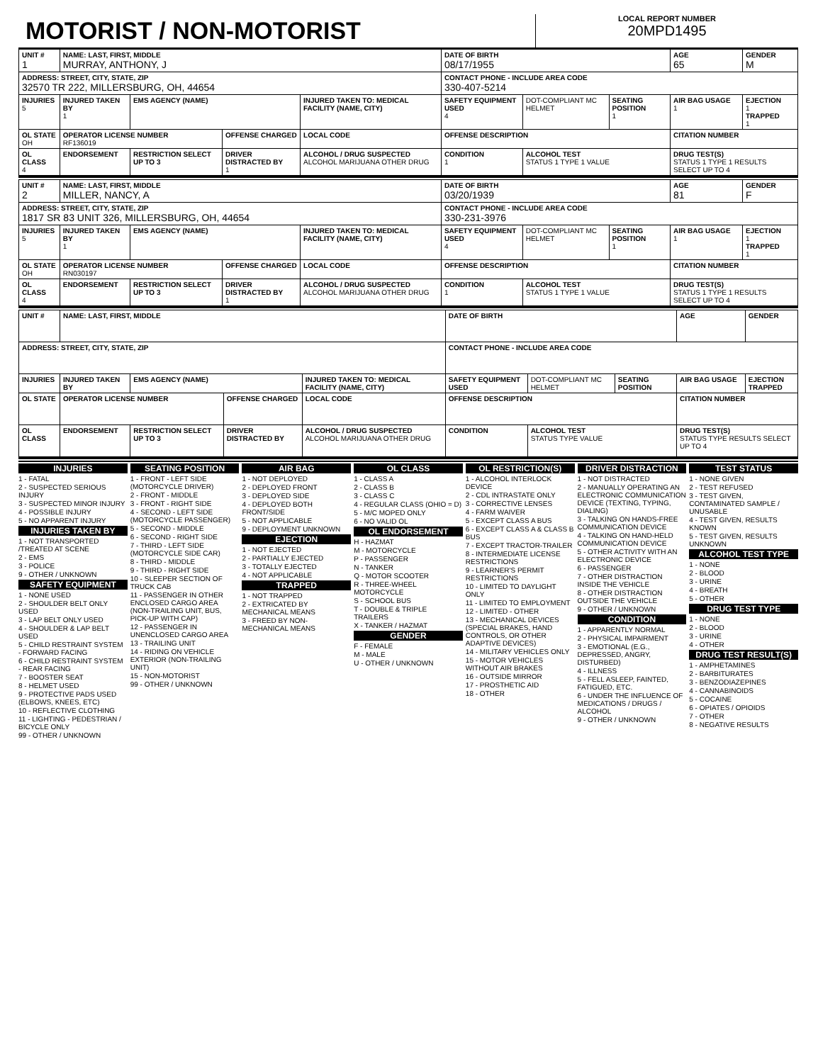MOTORIST / NON-MOTORIST
LOCAL REPORT NUMBER
20MPD1495
| UNIT # 1 | NAME: LAST, FIRST, MIDDLE MURRAY, ANTHONY, J | | | | | DATE OF BIRTH 08/17/1955 | | | AGE 65 | GENDER M |
| ADDRESS: STREET, CITY, STATE, ZIP 32570 TR 222, MILLERSBURG, OH, 44654 | | | | | | CONTACT PHONE - INCLUDE AREA CODE 330-407-5214 | | | | |
| INJURIES 5 | INJURED TAKEN BY 1 | EMS AGENCY (NAME) | | INJURED TAKEN TO: MEDICAL FACILITY (NAME, CITY) | | SAFETY EQUIPMENT USED 4 | DOT-COMPLIANT MC HELMET | SEATING POSITION 1 | AIR BAG USAGE 1 | EJECTION 1 TRAPPED 1 |
| OL STATE OH | OPERATOR LICENSE NUMBER RF136019 | | OFFENSE CHARGED | | LOCAL CODE | OFFENSE DESCRIPTION | | | CITATION NUMBER | |
| OL CLASS 4 | ENDORSEMENT | RESTRICTION SELECT UP TO 3 | DRIVER DISTRACTED BY 1 | ALCOHOL / DRUG SUSPECTED ALCOHOL MARIJUANA OTHER DRUG | | CONDITION 1 | ALCOHOL TEST STATUS 1 TYPE 1 VALUE | | DRUG TEST(S) STATUS 1 TYPE 1 RESULTS SELECT UP TO 4 | |
| UNIT # 2 | NAME: LAST, FIRST, MIDDLE MILLER, NANCY, A | | | | | DATE OF BIRTH 03/20/1939 | | | AGE 81 | GENDER F |
| ADDRESS: STREET, CITY, STATE, ZIP 1817 SR 83 UNIT 326, MILLERSBURG, OH, 44654 | | | | | | CONTACT PHONE - INCLUDE AREA CODE 330-231-3976 | | | | |
| INJURIES 5 | INJURED TAKEN BY 1 | EMS AGENCY (NAME) | | INJURED TAKEN TO: MEDICAL FACILITY (NAME, CITY) | | SAFETY EQUIPMENT USED 4 | DOT-COMPLIANT MC HELMET | SEATING POSITION 1 | AIR BAG USAGE 1 | EJECTION 1 TRAPPED 1 |
| OL STATE OH | OPERATOR LICENSE NUMBER RN030197 | | OFFENSE CHARGED | | LOCAL CODE | OFFENSE DESCRIPTION | | | CITATION NUMBER | |
| OL CLASS 4 | ENDORSEMENT | RESTRICTION SELECT UP TO 3 | DRIVER DISTRACTED BY 1 | ALCOHOL / DRUG SUSPECTED ALCOHOL MARIJUANA OTHER DRUG | | CONDITION 1 | ALCOHOL TEST STATUS 1 TYPE 1 VALUE | | DRUG TEST(S) STATUS 1 TYPE 1 RESULTS SELECT UP TO 4 | |
| UNIT # | NAME: LAST, FIRST, MIDDLE | | | | | DATE OF BIRTH | | | AGE | GENDER |
| ADDRESS: STREET, CITY, STATE, ZIP | | | | | | CONTACT PHONE - INCLUDE AREA CODE | | | | |
| INJURIES | INJURED TAKEN BY | EMS AGENCY (NAME) | | INJURED TAKEN TO: MEDICAL FACILITY (NAME, CITY) | | SAFETY EQUIPMENT USED | DOT-COMPLIANT MC HELMET | SEATING POSITION | AIR BAG USAGE | EJECTION TRAPPED |
| OL STATE | OPERATOR LICENSE NUMBER | | OFFENSE CHARGED | | LOCAL CODE | OFFENSE DESCRIPTION | | | CITATION NUMBER | |
| OL CLASS | ENDORSEMENT | RESTRICTION SELECT UP TO 3 | DRIVER DISTRACTED BY | ALCOHOL / DRUG SUSPECTED ALCOHOL MARIJUANA OTHER DRUG | | CONDITION | ALCOHOL TEST STATUS TYPE VALUE | | DRUG TEST(S) STATUS TYPE RESULTS SELECT UP TO 4 | |
INJURIES
1 - FATAL
2 - SUSPECTED SERIOUS INJURY
3 - SUSPECTED MINOR INJURY
4 - POSSIBLE INJURY
5 - NO APPARENT INJURY
INJURIES TAKEN BY
1 - NOT TRANSPORTED /TREATED AT SCENE
2 - EMS
3 - POLICE
9 - OTHER / UNKNOWN
SAFETY EQUIPMENT
1 - NONE USED
2 - SHOULDER BELT ONLY USED
3 - LAP BELT ONLY USED
4 - SHOULDER & LAP BELT USED
5 - CHILD RESTRAINT SYSTEM - FORWARD FACING
6 - CHILD RESTRAINT SYSTEM - REAR FACING
7 - BOOSTER SEAT
8 - HELMET USED
9 - PROTECTIVE PADS USED (ELBOWS, KNEES, ETC)
10 - REFLECTIVE CLOTHING
11 - LIGHTING - PEDESTRIAN / BICYCLE ONLY
99 - OTHER / UNKNOWN
SEATING POSITION
1 - FRONT - LEFT SIDE (MOTORCYCLE DRIVER)
2 - FRONT - MIDDLE
3 - FRONT - RIGHT SIDE
4 - SECOND - LEFT SIDE (MOTORCYCLE PASSENGER)
5 - SECOND - MIDDLE
6 - SECOND - RIGHT SIDE
7 - THIRD - LEFT SIDE (MOTORCYCLE SIDE CAR)
8 - THIRD - MIDDLE
9 - THIRD - RIGHT SIDE
10 - SLEEPER SECTION OF TRUCK CAB
11 - PASSENGER IN OTHER ENCLOSED CARGO AREA (NON-TRAILING UNIT, BUS, PICK-UP WITH CAP)
12 - PASSENGER IN UNENCLOSED CARGO AREA
13 - TRAILING UNIT
14 - RIDING ON VEHICLE EXTERIOR (NON-TRAILING UNIT)
15 - NON-MOTORIST
99 - OTHER / UNKNOWN
AIR BAG
1 - NOT DEPLOYED
2 - DEPLOYED FRONT
3 - DEPLOYED SIDE
4 - DEPLOYED BOTH FRONT/SIDE
5 - NOT APPLICABLE
9 - DEPLOYMENT UNKNOWN
EJECTION
1 - NOT EJECTED
2 - PARTIALLY EJECTED
3 - TOTALLY EJECTED
4 - NOT APPLICABLE
TRAPPED
1 - NOT TRAPPED
2 - EXTRICATED BY MECHANICAL MEANS
3 - FREED BY NON-MECHANICAL MEANS
OL CLASS
1 - CLASS A
2 - CLASS B
3 - CLASS C
4 - REGULAR CLASS (OHIO = D)
5 - M/C MOPED ONLY
6 - NO VALID OL
OL ENDORSEMENT
H - HAZMAT
M - MOTORCYCLE
P - PASSENGER
N - TANKER
Q - MOTOR SCOOTER
R - THREE-WHEEL MOTORCYCLE
S - SCHOOL BUS
T - DOUBLE & TRIPLE TRAILERS
X - TANKER / HAZMAT
GENDER
F - FEMALE
M - MALE
U - OTHER / UNKNOWN
OL RESTRICTION(S)
1 - ALCOHOL INTERLOCK DEVICE
2 - CDL INTRASTATE ONLY
3 - CORRECTIVE LENSES
4 - FARM WAIVER
5 - EXCEPT CLASS A BUS
6 - EXCEPT CLASS A & CLASS B BUS
7 - EXCEPT TRACTOR-TRAILER
8 - INTERMEDIATE LICENSE RESTRICTIONS
9 - LEARNER'S PERMIT RESTRICTIONS
10 - LIMITED TO DAYLIGHT ONLY
11 - LIMITED TO EMPLOYMENT
12 - LIMITED - OTHER
13 - MECHANICAL DEVICES (SPECIAL BRAKES, HAND CONTROLS, OR OTHER ADAPTIVE DEVICES)
14 - MILITARY VEHICLES ONLY
15 - MOTOR VEHICLES WITHOUT AIR BRAKES
16 - OUTSIDE MIRROR
17 - PROSTHETIC AID
18 - OTHER
DRIVER DISTRACTION
1 - NOT DISTRACTED
2 - MANUALLY OPERATING AN ELECTRONIC COMMUNICATION DEVICE (TEXTING, TYPING, DIALING)
3 - TALKING ON HANDS-FREE COMMUNICATION DEVICE
4 - TALKING ON HAND-HELD COMMUNICATION DEVICE
5 - OTHER ACTIVITY WITH AN ELECTRONIC DEVICE
6 - PASSENGER
7 - OTHER DISTRACTION INSIDE THE VEHICLE
8 - OTHER DISTRACTION OUTSIDE THE VEHICLE
9 - OTHER / UNKNOWN
CONDITION
1 - APPARENTLY NORMAL
2 - PHYSICAL IMPAIRMENT
3 - EMOTIONAL (E.G., DEPRESSED, ANGRY, DISTURBED)
4 - ILLNESS
5 - FELL ASLEEP, FAINTED, FATIGUED, ETC.
6 - UNDER THE INFLUENCE OF MEDICATIONS / DRUGS / ALCOHOL
9 - OTHER / UNKNOWN
TEST STATUS
1 - NONE GIVEN
2 - TEST REFUSED
3 - TEST GIVEN, CONTAMINATED SAMPLE / UNUSABLE
4 - TEST GIVEN, RESULTS KNOWN
5 - TEST GIVEN, RESULTS UNKNOWN
ALCOHOL TEST TYPE
1 - NONE
2 - BLOOD
3 - URINE
4 - BREATH
5 - OTHER
DRUG TEST TYPE
1 - NONE
2 - BLOOD
3 - URINE
4 - OTHER
DRUG TEST RESULT(S)
1 - AMPHETAMINES
2 - BARBITURATES
3 - BENZODIAZEPINES
4 - CANNABINOIDS
5 - COCAINE
6 - OPIATES / OPIOIDS
7 - OTHER
8 - NEGATIVE RESULTS